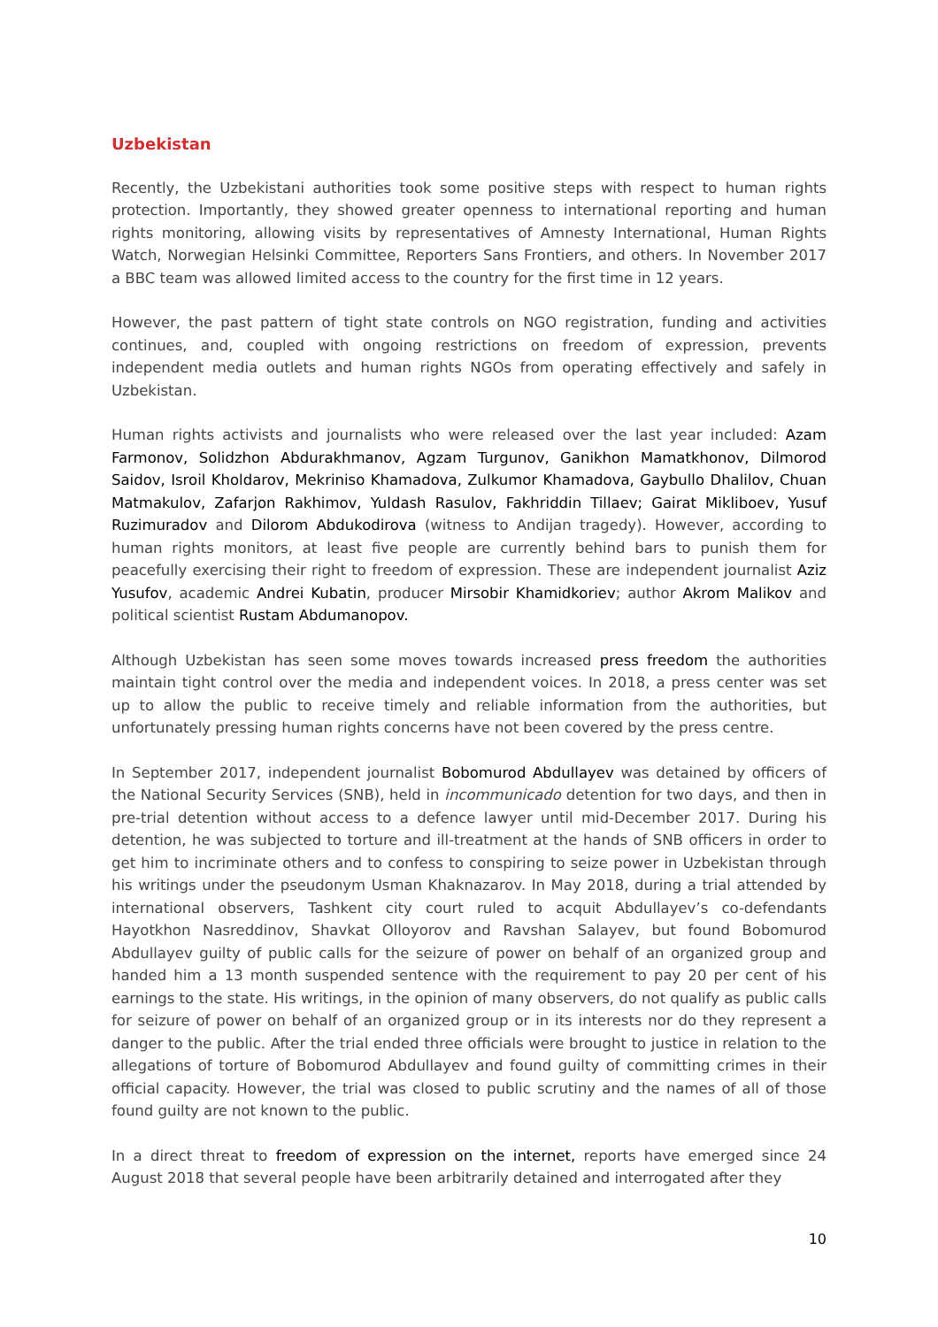Uzbekistan
Recently, the Uzbekistani authorities took some positive steps with respect to human rights protection. Importantly, they showed greater openness to international reporting and human rights monitoring, allowing visits by representatives of Amnesty International, Human Rights Watch, Norwegian Helsinki Committee, Reporters Sans Frontiers, and others. In November 2017 a BBC team was allowed limited access to the country for the first time in 12 years.
However, the past pattern of tight state controls on NGO registration, funding and activities continues, and, coupled with ongoing restrictions on freedom of expression, prevents independent media outlets and human rights NGOs from operating effectively and safely in Uzbekistan.
Human rights activists and journalists who were released over the last year included: Azam Farmonov, Solidzhon Abdurakhmanov, Agzam Turgunov, Ganikhon Mamatkhonov, Dilmorod Saidov, Isroil Kholdarov, Mekriniso Khamadova, Zulkumor Khamadova, Gaybullo Dhalilov, Chuan Matmakulov, Zafarjon Rakhimov, Yuldash Rasulov, Fakhriddin Tillaev; Gairat Mikliboev, Yusuf Ruzimuradov and Dilorom Abdukodirova (witness to Andijan tragedy). However, according to human rights monitors, at least five people are currently behind bars to punish them for peacefully exercising their right to freedom of expression. These are independent journalist Aziz Yusufov, academic Andrei Kubatin, producer Mirsobir Khamidkoriev; author Akrom Malikov and political scientist Rustam Abdumanopov.
Although Uzbekistan has seen some moves towards increased press freedom the authorities maintain tight control over the media and independent voices. In 2018, a press center was set up to allow the public to receive timely and reliable information from the authorities, but unfortunately pressing human rights concerns have not been covered by the press centre.
In September 2017, independent journalist Bobomurod Abdullayev was detained by officers of the National Security Services (SNB), held in incommunicado detention for two days, and then in pre-trial detention without access to a defence lawyer until mid-December 2017. During his detention, he was subjected to torture and ill-treatment at the hands of SNB officers in order to get him to incriminate others and to confess to conspiring to seize power in Uzbekistan through his writings under the pseudonym Usman Khaknazarov. In May 2018, during a trial attended by international observers, Tashkent city court ruled to acquit Abdullayev’s co-defendants Hayotkhon Nasreddinov, Shavkat Olloyorov and Ravshan Salayev, but found Bobomurod Abdullayev guilty of public calls for the seizure of power on behalf of an organized group and handed him a 13 month suspended sentence with the requirement to pay 20 per cent of his earnings to the state. His writings, in the opinion of many observers, do not qualify as public calls for seizure of power on behalf of an organized group or in its interests nor do they represent a danger to the public. After the trial ended three officials were brought to justice in relation to the allegations of torture of Bobomurod Abdullayev and found guilty of committing crimes in their official capacity. However, the trial was closed to public scrutiny and the names of all of those found guilty are not known to the public.
In a direct threat to freedom of expression on the internet, reports have emerged since 24 August 2018 that several people have been arbitrarily detained and interrogated after they
10